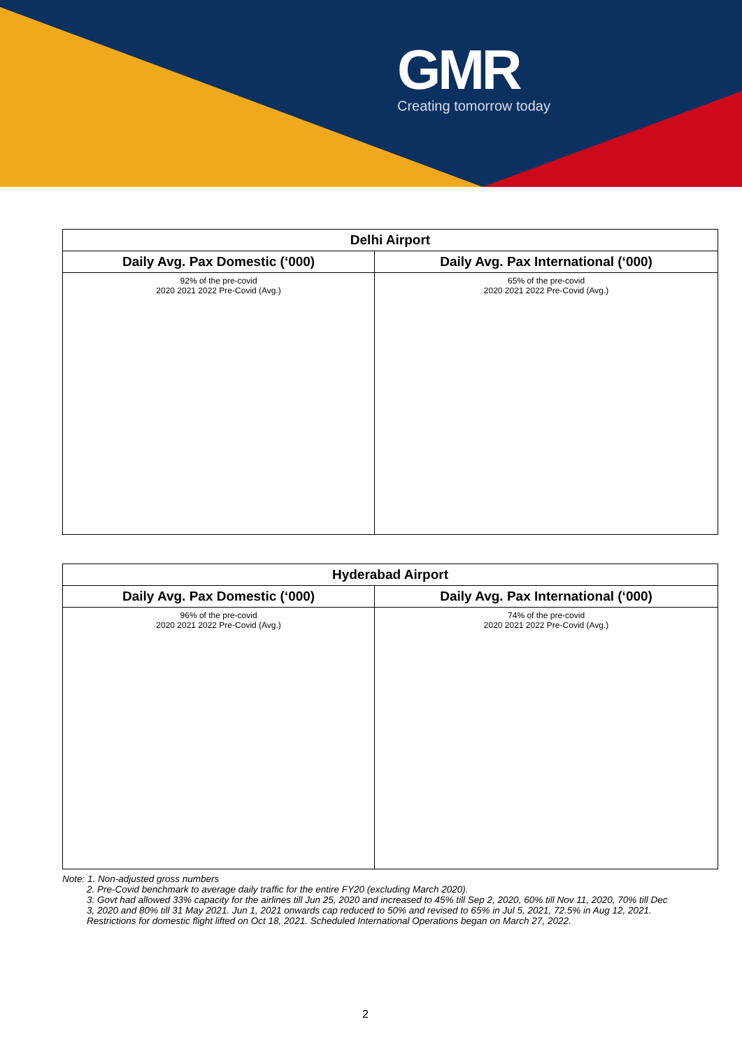GMR
Creating tomorrow today
| Delhi Airport | |
| --- | --- |
| Daily Avg. Pax Domestic (‘000) | Daily Avg. Pax International (‘000) |
| 92% of the pre-covid 2020 2021 2022 Pre-Covid (Avg.) | 65% of the pre-covid 2020 2021 2022 Pre-Covid (Avg.) |
| Hyderabad Airport | |
| --- | --- |
| Daily Avg. Pax Domestic (‘000) | Daily Avg. Pax International (‘000) |
| 96% of the pre-covid 2020 2021 2022 Pre-Covid (Avg.) | 74% of the pre-covid 2020 2021 2022 Pre-Covid (Avg.) |
Note: 1. Non-adjusted gross numbers
2. Pre-Covid benchmark to average daily traffic for the entire FY20 (excluding March 2020).
3. Govt had allowed 33% capacity for the airlines till Jun 25, 2020 and increased to 45% till Sep 2, 2020, 60% till Nov 11, 2020, 70% till Dec 3, 2020 and 80% till 31 May 2021. Jun 1, 2021 onwards cap reduced to 50% and revised to 65% in Jul 5, 2021, 72.5% in Aug 12, 2021. Restrictions for domestic flight lifted on Oct 18, 2021. Scheduled International Operations began on March 27, 2022.
2